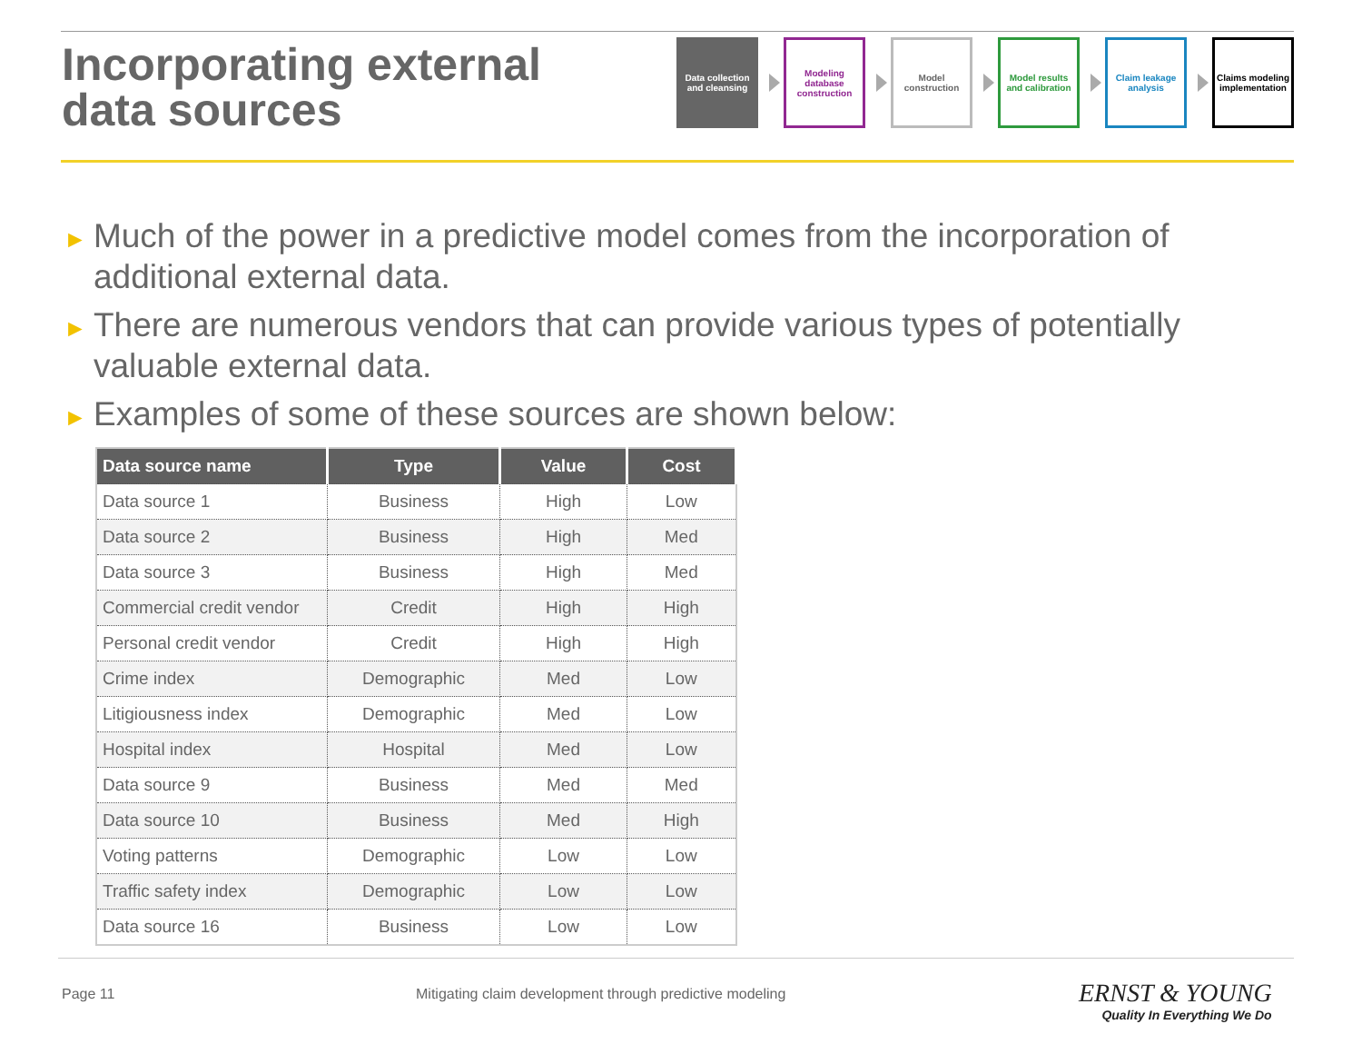Incorporating external
data sources
Data collection and cleansing
Modeling database construction
Model construction
Model results and calibration
Claim leakage analysis
Claims modeling implementation
► Much of the power in a predictive model comes from the incorporation of additional external data.
► There are numerous vendors that can provide various types of potentially valuable external data.
► Examples of some of these sources are shown below:
| Data source name | Type | Value | Cost |
| --- | --- | --- | --- |
| Data source 1 | Business | High | Low |
| Data source 2 | Business | High | Med |
| Data source 3 | Business | High | Med |
| Commercial credit vendor | Credit | High | High |
| Personal credit vendor | Credit | High | High |
| Crime index | Demographic | Med | Low |
| Litigiousness index | Demographic | Med | Low |
| Hospital index | Hospital | Med | Low |
| Data source 9 | Business | Med | Med |
| Data source 10 | Business | Med | High |
| Voting patterns | Demographic | Low | Low |
| Traffic safety index | Demographic | Low | Low |
| Data source 16 | Business | Low | Low |
Page 11 Mitigating claim development through predictive modeling
ERNST & YOUNG
Quality In Everything We Do